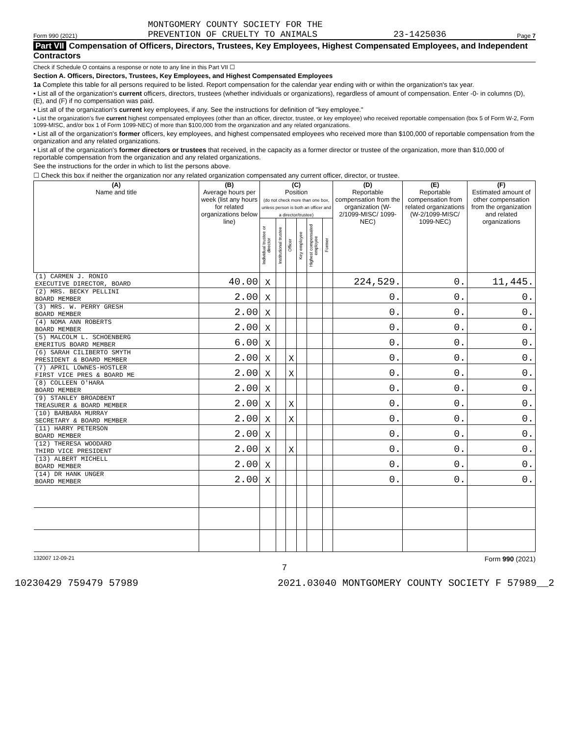Form 990 (2021) MONTGOMERY COUNTY SOCIETY FOR THE
PREVENTION OF CRUELTY TO ANIMALS 23-1425036 Page 7
Part VII Compensation of Officers, Directors, Trustees, Key Employees, Highest Compensated Employees, and Independent Contractors
Check if Schedule O contains a response or note to any line in this Part VII ☐
Section A. Officers, Directors, Trustees, Key Employees, and Highest Compensated Employees
1a Complete this table for all persons required to be listed. Report compensation for the calendar year ending with or within the organization's tax year.
• List all of the organization's current officers, directors, trustees (whether individuals or organizations), regardless of amount of compensation. Enter -0- in columns (D), (E), and (F) if no compensation was paid.
• List all of the organization's current key employees, if any. See the instructions for definition of "key employee."
• List the organization's five current highest compensated employees (other than an officer, director, trustee, or key employee) who received reportable compensation (box 5 of Form W-2, Form 1099-MISC, and/or box 1 of Form 1099-NEC) of more than $100,000 from the organization and any related organizations.
• List all of the organization's former officers, key employees, and highest compensated employees who received more than $100,000 of reportable compensation from the organization and any related organizations.
• List all of the organization's former directors or trustees that received, in the capacity as a former director or trustee of the organization, more than $10,000 of reportable compensation from the organization and any related organizations.
See the instructions for the order in which to list the persons above.
☐ Check this box if neither the organization nor any related organization compensated any current officer, director, or trustee.
| (A) Name and title | (B) Average hours per week (list any hours for related organizations below line) | (C) Position (do not check more than one box, unless person is both an officer and a director/trustee) | | | | | | (D) Reportable compensation from the organization (W-2/1099-MISC/ 1099-NEC) | (E) Reportable compensation from related organizations (W-2/1099-MISC/ 1099-NEC) | (F) Estimated amount of other compensation from the organization and related organizations |
| --- | --- | --- | --- | --- | --- | --- | --- | --- | --- | --- |
| | | Individual trustee or director | Institutional trustee | Officer | Key employee | Highest compensated employee | Former | | | |
| (1) CARMEN J. RONIO EXECUTIVE DIRECTOR, BOARD | 40.00 | X | | | | | | 224,529. | 0. | 11,445. |
| (2) MRS. BECKY PELLINI BOARD MEMBER | 2.00 | X | | | | | | 0. | 0. | 0. |
| (3) MRS. W. PERRY GRESH BOARD MEMBER | 2.00 | X | | | | | | 0. | 0. | 0. |
| (4) NOMA ANN ROBERTS BOARD MEMBER | 2.00 | X | | | | | | 0. | 0. | 0. |
| (5) MALCOLM L. SCHOENBERG EMERITUS BOARD MEMBER | 6.00 | X | | | | | | 0. | 0. | 0. |
| (6) SARAH CILIBERTO SMYTH PRESIDENT & BOARD MEMBER | 2.00 | X | | X | | | | 0. | 0. | 0. |
| (7) APRIL LOWNES-HOSTLER FIRST VICE PRES & BOARD ME | 2.00 | X | | X | | | | 0. | 0. | 0. |
| (8) COLLEEN O'HARA BOARD MEMBER | 2.00 | X | | | | | | 0. | 0. | 0. |
| (9) STANLEY BROADBENT TREASURER & BOARD MEMBER | 2.00 | X | | X | | | | 0. | 0. | 0. |
| (10) BARBARA MURRAY SECRETARY & BOARD MEMBER | 2.00 | X | | X | | | | 0. | 0. | 0. |
| (11) HARRY PETERSON BOARD MEMBER | 2.00 | X | | | | | | 0. | 0. | 0. |
| (12) THERESA WOODARD THIRD VICE PRESIDENT | 2.00 | X | | X | | | | 0. | 0. | 0. |
| (13) ALBERT MICHELL BOARD MEMBER | 2.00 | X | | | | | | 0. | 0. | 0. |
| (14) DR HANK UNGER BOARD MEMBER | 2.00 | X | | | | | | 0. | 0. | 0. |
132007 12-09-21 Form 990 (2021)
7
10230429 759479 57989 2021.03040 MONTGOMERY COUNTY SOCIETY F 57989__2